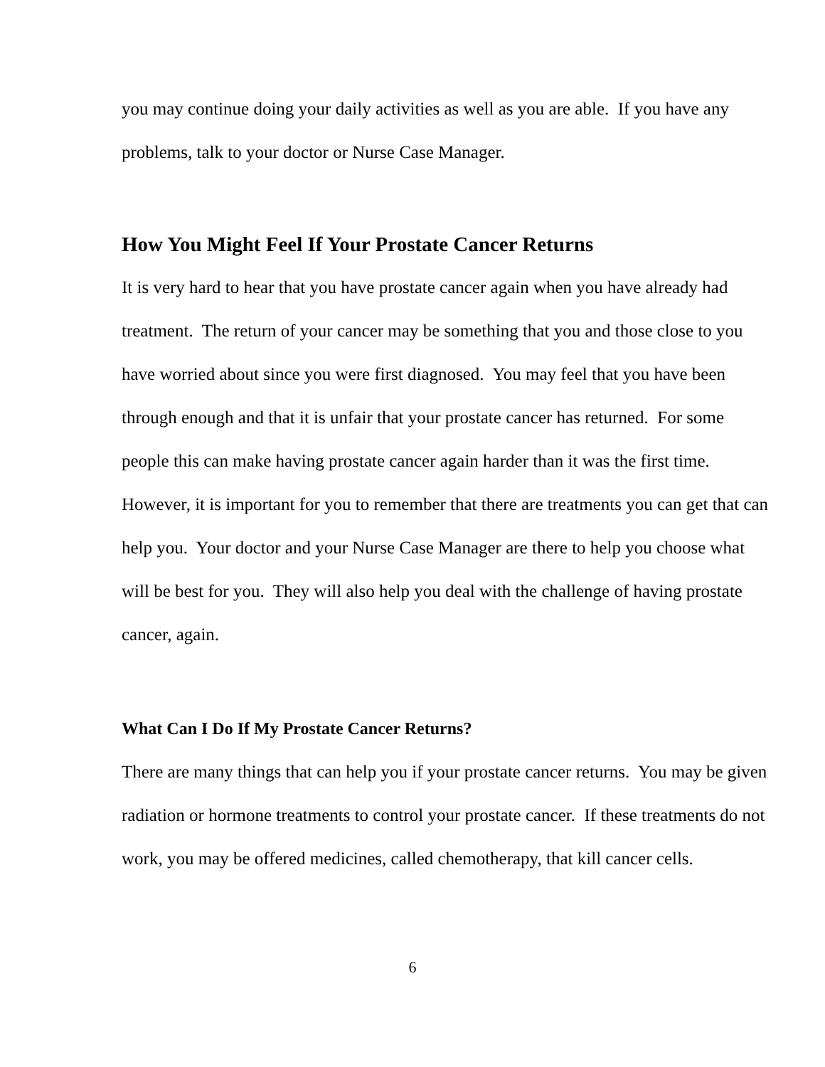you may continue doing your daily activities as well as you are able. If you have any problems, talk to your doctor or Nurse Case Manager.
How You Might Feel If Your Prostate Cancer Returns
It is very hard to hear that you have prostate cancer again when you have already had treatment. The return of your cancer may be something that you and those close to you have worried about since you were first diagnosed. You may feel that you have been through enough and that it is unfair that your prostate cancer has returned. For some people this can make having prostate cancer again harder than it was the first time. However, it is important for you to remember that there are treatments you can get that can help you. Your doctor and your Nurse Case Manager are there to help you choose what will be best for you. They will also help you deal with the challenge of having prostate cancer, again.
What Can I Do If My Prostate Cancer Returns?
There are many things that can help you if your prostate cancer returns. You may be given radiation or hormone treatments to control your prostate cancer. If these treatments do not work, you may be offered medicines, called chemotherapy, that kill cancer cells.
6